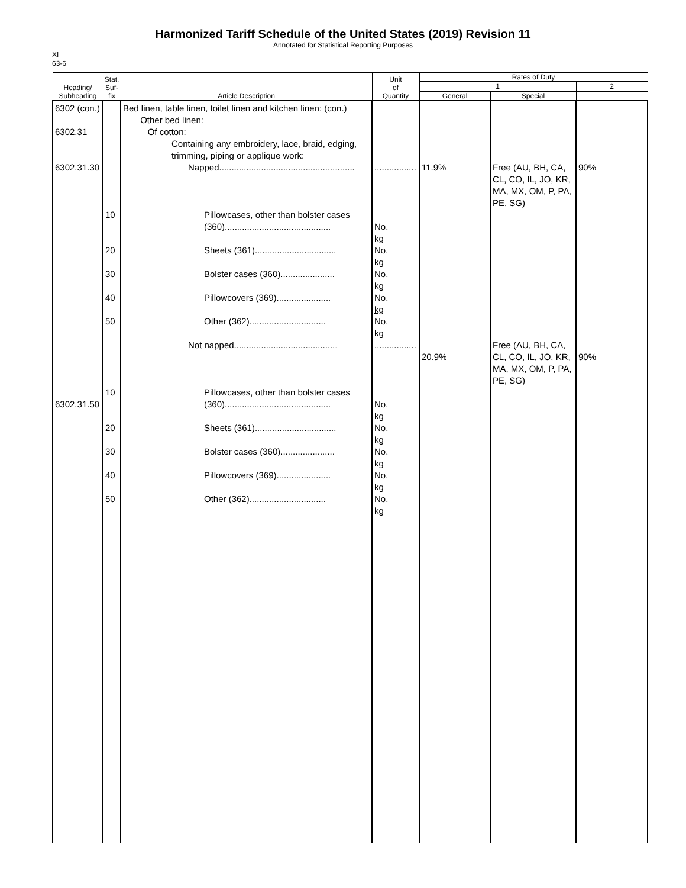Harmonized Tariff Schedule of the United States (2019) Revision 11
Annotated for Statistical Reporting Purposes
XI
63-6
| Heading/ Subheading | Stat. Suf- fix | Article Description | Unit of Quantity | Rates of Duty | | |
| --- | --- | --- | --- | --- | --- | --- |
| | | | | 1 | | 2 |
| | | | | General | Special | |
| 6302 (con.) 6302.31 6302.31.30 6302.31.50 | 10 20 30 40 50 10 20 30 40 50 | Bed linen, table linen, toilet linen and kitchen linen: (con.) Other bed linen: Of cotton: Containing any embroidery, lace, braid, edging, trimming, piping or applique work: Napped....................................................... Pillowcases, other than bolster cases (360)........................................... Sheets (361)................................. Bolster cases (360)...................... Pillowcovers (369)...................... Other (362)............................... Not napped.......................................... Pillowcases, other than bolster cases (360)........................................... Sheets (361)................................. Bolster cases (360)...................... Pillowcovers (369)...................... Other (362)............................... | ................. No. kg No. kg No. kg No. kg No. kg ................. No. kg No. kg No. kg No. kg No. kg | 11.9% 20.9% | Free (AU, BH, CA, CL, CO, IL, JO, KR, MA, MX, OM, P, PA, PE, SG) Free (AU, BH, CA, CL, CO, IL, JO, KR, MA, MX, OM, P, PA, PE, SG) | 90% 90% |